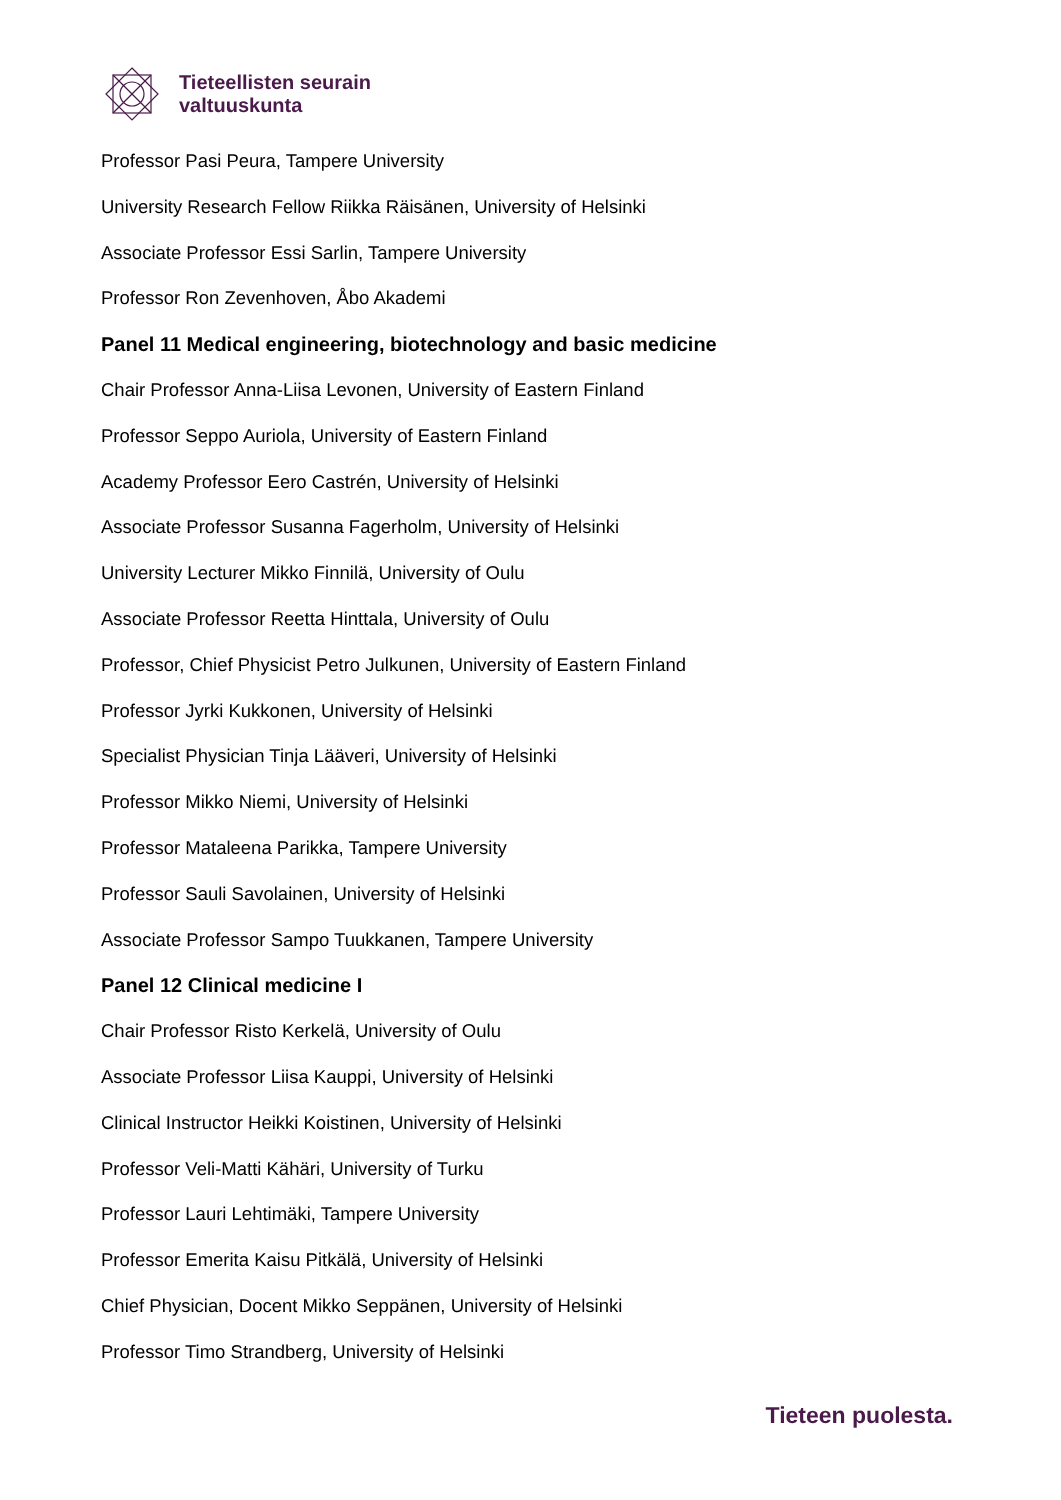Tieteellisten seurain
valtuuskunta
Professor Pasi Peura, Tampere University
University Research Fellow Riikka Räisänen, University of Helsinki
Associate Professor Essi Sarlin, Tampere University
Professor Ron Zevenhoven, Åbo Akademi
Panel 11 Medical engineering, biotechnology and basic medicine
Chair Professor Anna-Liisa Levonen, University of Eastern Finland
Professor Seppo Auriola, University of Eastern Finland
Academy Professor Eero Castrén, University of Helsinki
Associate Professor Susanna Fagerholm, University of Helsinki
University Lecturer Mikko Finnilä, University of Oulu
Associate Professor Reetta Hinttala, University of Oulu
Professor, Chief Physicist Petro Julkunen, University of Eastern Finland
Professor Jyrki Kukkonen, University of Helsinki
Specialist Physician Tinja Lääveri, University of Helsinki
Professor Mikko Niemi, University of Helsinki
Professor Mataleena Parikka, Tampere University
Professor Sauli Savolainen, University of Helsinki
Associate Professor Sampo Tuukkanen, Tampere University
Panel 12 Clinical medicine I
Chair Professor Risto Kerkelä, University of Oulu
Associate Professor Liisa Kauppi, University of Helsinki
Clinical Instructor Heikki Koistinen, University of Helsinki
Professor Veli-Matti Kähäri, University of Turku
Professor Lauri Lehtimäki, Tampere University
Professor Emerita Kaisu Pitkälä, University of Helsinki
Chief Physician, Docent Mikko Seppänen, University of Helsinki
Professor Timo Strandberg, University of Helsinki
Tieteen puolesta.